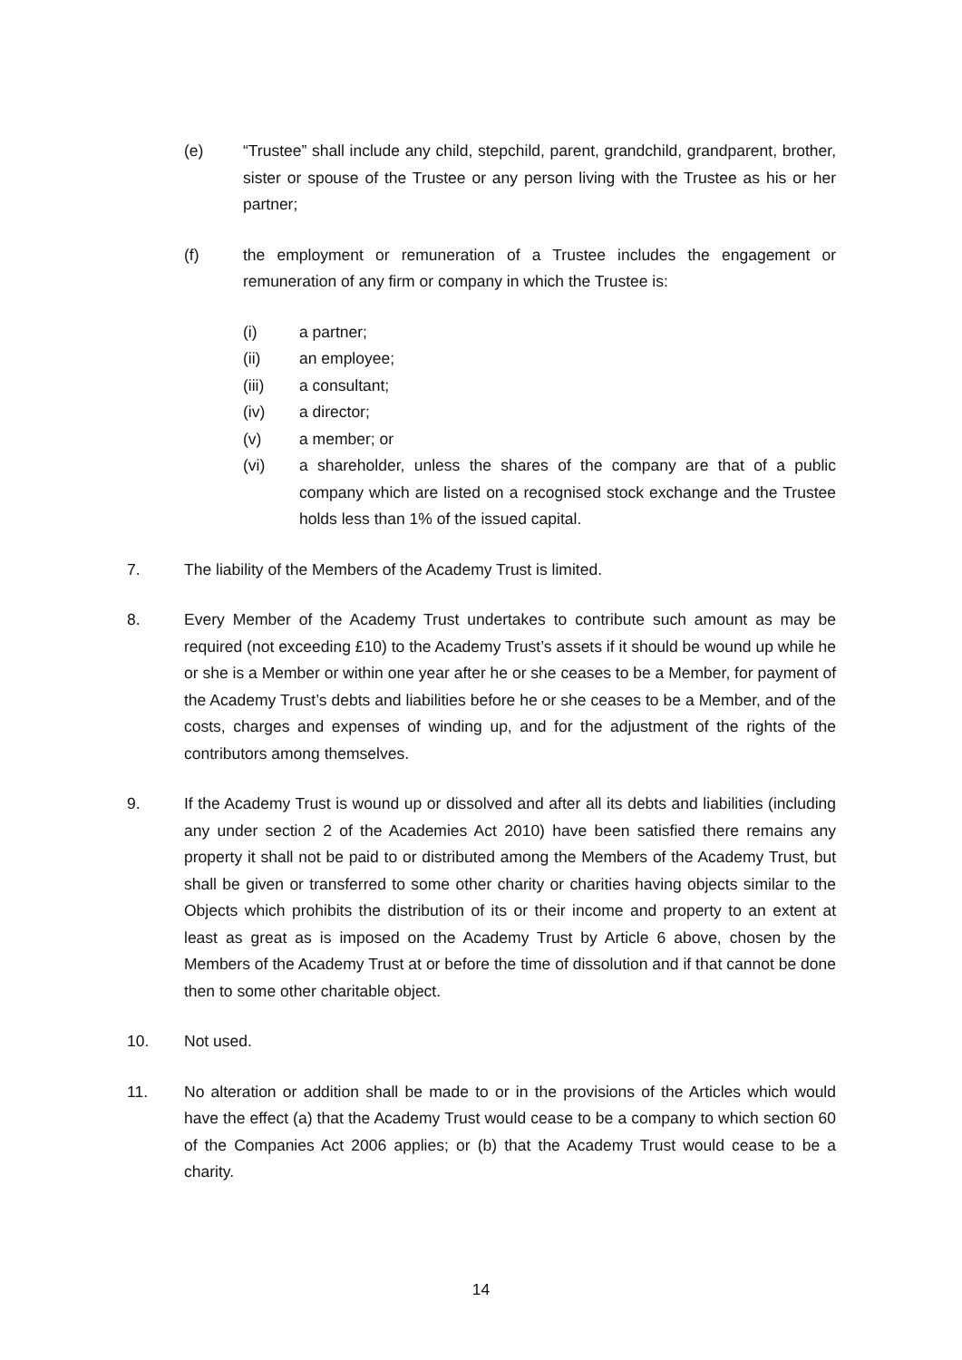(e) “Trustee” shall include any child, stepchild, parent, grandchild, grandparent, brother, sister or spouse of the Trustee or any person living with the Trustee as his or her partner;
(f) the employment or remuneration of a Trustee includes the engagement or remuneration of any firm or company in which the Trustee is:
(i) a partner;
(ii) an employee;
(iii) a consultant;
(iv) a director;
(v) a member; or
(vi) a shareholder, unless the shares of the company are that of a public company which are listed on a recognised stock exchange and the Trustee holds less than 1% of the issued capital.
7. The liability of the Members of the Academy Trust is limited.
8. Every Member of the Academy Trust undertakes to contribute such amount as may be required (not exceeding £10) to the Academy Trust’s assets if it should be wound up while he or she is a Member or within one year after he or she ceases to be a Member, for payment of the Academy Trust’s debts and liabilities before he or she ceases to be a Member, and of the costs, charges and expenses of winding up, and for the adjustment of the rights of the contributors among themselves.
9. If the Academy Trust is wound up or dissolved and after all its debts and liabilities (including any under section 2 of the Academies Act 2010) have been satisfied there remains any property it shall not be paid to or distributed among the Members of the Academy Trust, but shall be given or transferred to some other charity or charities having objects similar to the Objects which prohibits the distribution of its or their income and property to an extent at least as great as is imposed on the Academy Trust by Article 6 above, chosen by the Members of the Academy Trust at or before the time of dissolution and if that cannot be done then to some other charitable object.
10. Not used.
11. No alteration or addition shall be made to or in the provisions of the Articles which would have the effect (a) that the Academy Trust would cease to be a company to which section 60 of the Companies Act 2006 applies; or (b) that the Academy Trust would cease to be a charity.
14